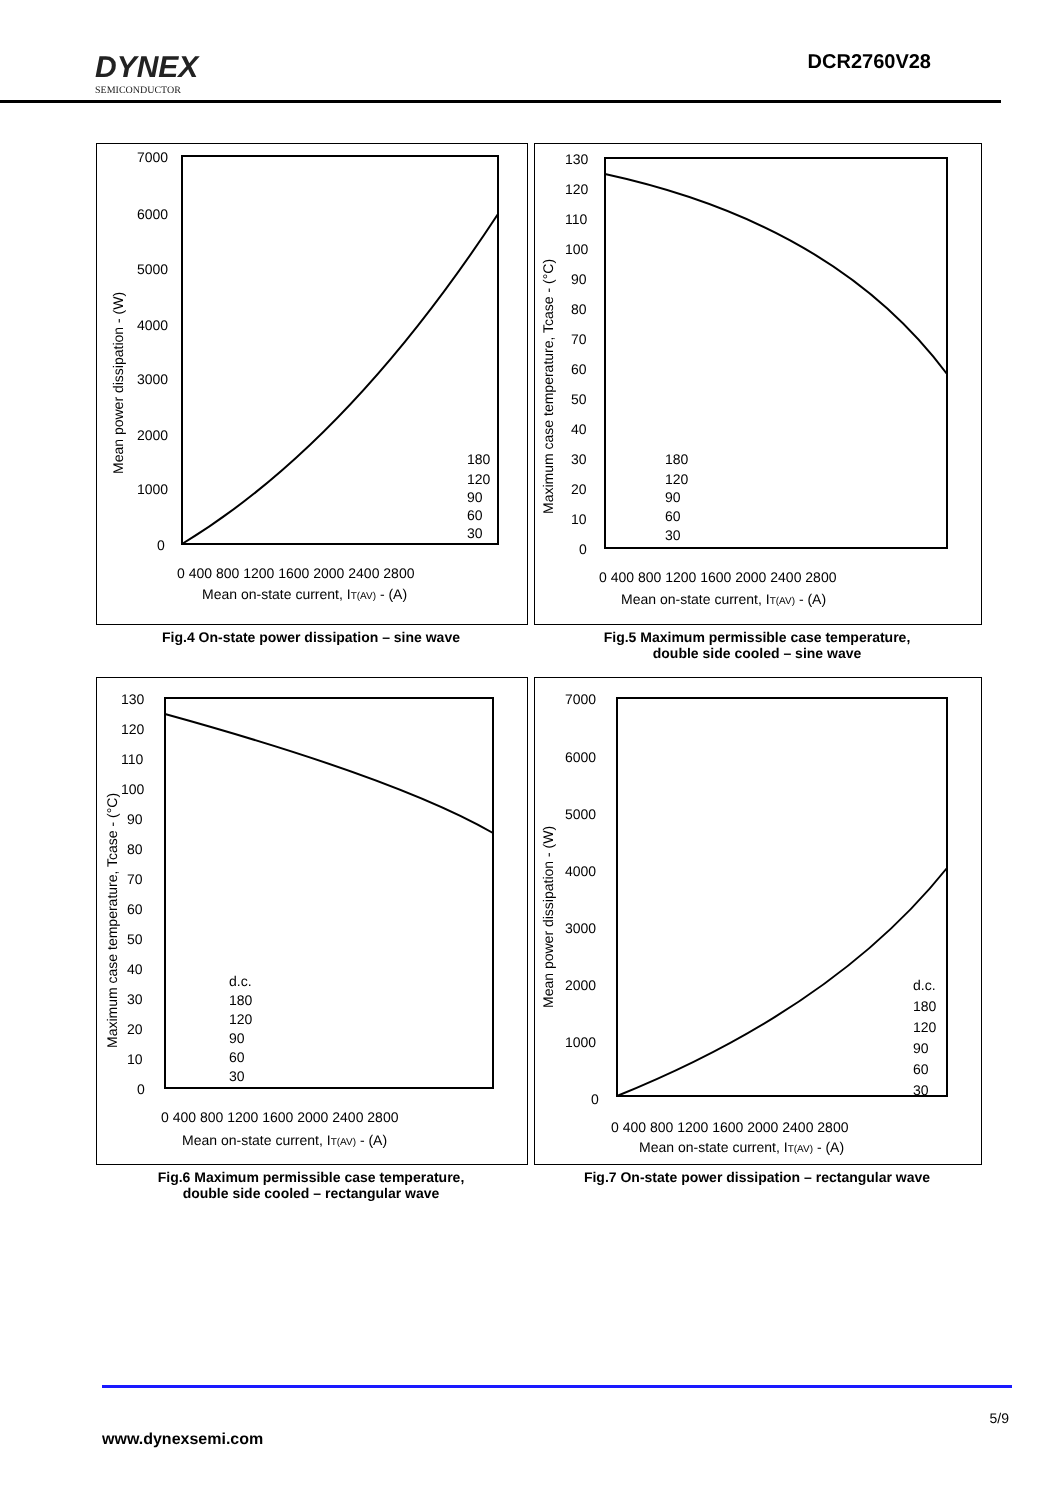DYNEX
SEMICONDUCTOR
DCR2760V28
7000
6000
5000
4000
3000
2000
1000
0
0 400 800 1200 1600 2000 2400 2800
Mean on-state current, IT(AV) - (A)
Mean power dissipation - (W)
180
120
90
60
30
Fig.4 On-state power dissipation – sine wave
130
120
110
100
90
80
70
60
50
40
30
20
10
0
0 400 800 1200 1600 2000 2400 2800
Mean on-state current, IT(AV) - (A)
Maximum case temperature, Tcase - (°C)
180
120
90
60
30
Fig.5 Maximum permissible case temperature,
double side cooled – sine wave
130
120
110
100
90
80
70
60
50
40
30
20
10
0
0 400 800 1200 1600 2000 2400 2800
Mean on-state current, IT(AV) - (A)
Maximum case temperature, Tcase - (°C)
d.c.
180
120
90
60
30
Fig.6 Maximum permissible case temperature,
double side cooled – rectangular wave
7000
6000
5000
4000
3000
2000
1000
0
0 400 800 1200 1600 2000 2400 2800
Mean on-state current, IT(AV) - (A)
Mean power dissipation - (W)
d.c.
180
120
90
60
30
Fig.7 On-state power dissipation – rectangular wave
5/9
www.dynexsemi.com